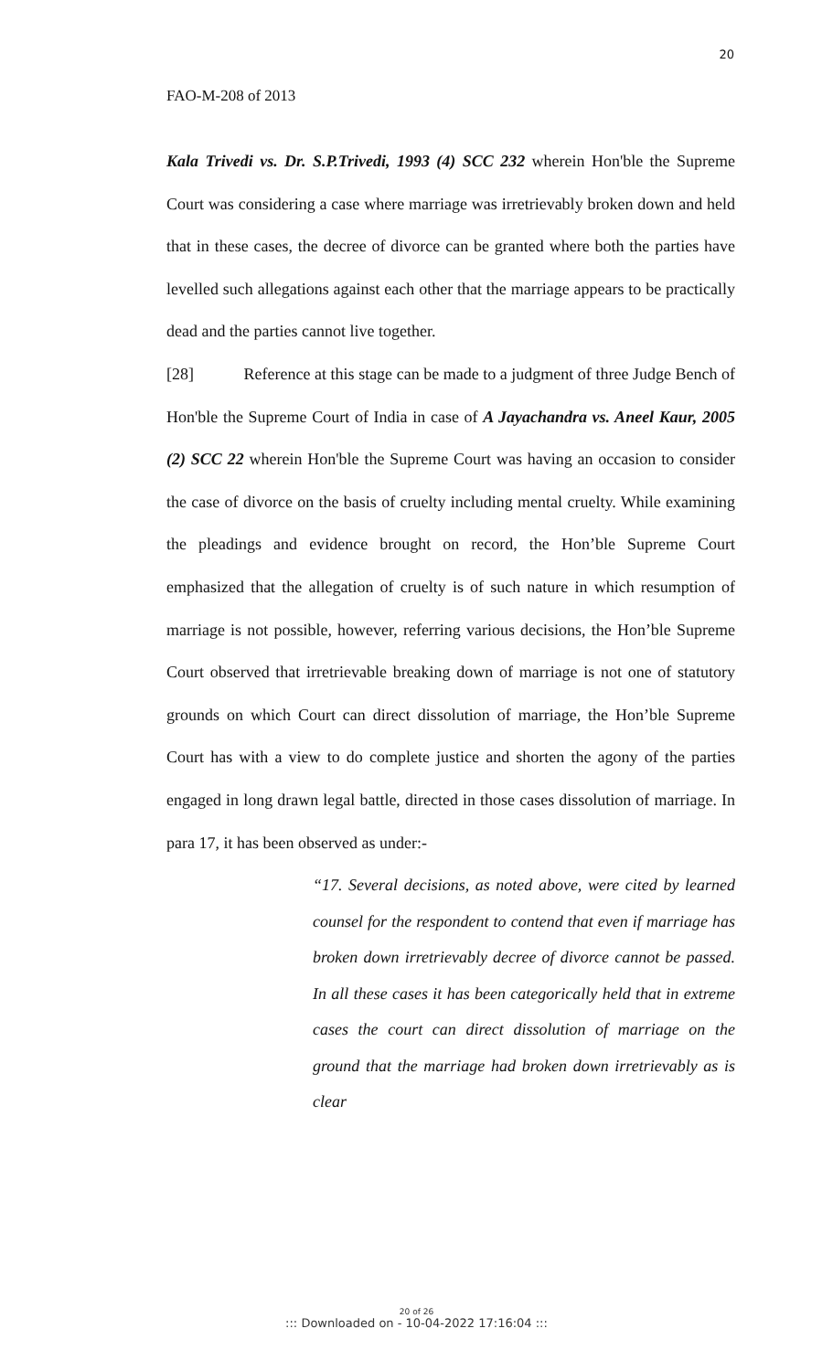20
FAO-M-208 of 2013
Kala Trivedi vs. Dr. S.P.Trivedi, 1993 (4) SCC 232 wherein Hon'ble the Supreme Court was considering a case where marriage was irretrievably broken down and held that in these cases, the decree of divorce can be granted where both the parties have levelled such allegations against each other that the marriage appears to be practically dead and the parties cannot live together.
[28] Reference at this stage can be made to a judgment of three Judge Bench of Hon'ble the Supreme Court of India in case of A Jayachandra vs. Aneel Kaur, 2005 (2) SCC 22 wherein Hon'ble the Supreme Court was having an occasion to consider the case of divorce on the basis of cruelty including mental cruelty. While examining the pleadings and evidence brought on record, the Hon’ble Supreme Court emphasized that the allegation of cruelty is of such nature in which resumption of marriage is not possible, however, referring various decisions, the Hon’ble Supreme Court observed that irretrievable breaking down of marriage is not one of statutory grounds on which Court can direct dissolution of marriage, the Hon’ble Supreme Court has with a view to do complete justice and shorten the agony of the parties engaged in long drawn legal battle, directed in those cases dissolution of marriage. In para 17, it has been observed as under:-
“17. Several decisions, as noted above, were cited by learned counsel for the respondent to contend that even if marriage has broken down irretrievably decree of divorce cannot be passed. In all these cases it has been categorically held that in extreme cases the court can direct dissolution of marriage on the ground that the marriage had broken down irretrievably as is clear
20 of 26
::: Downloaded on - 10-04-2022 17:16:04 :::